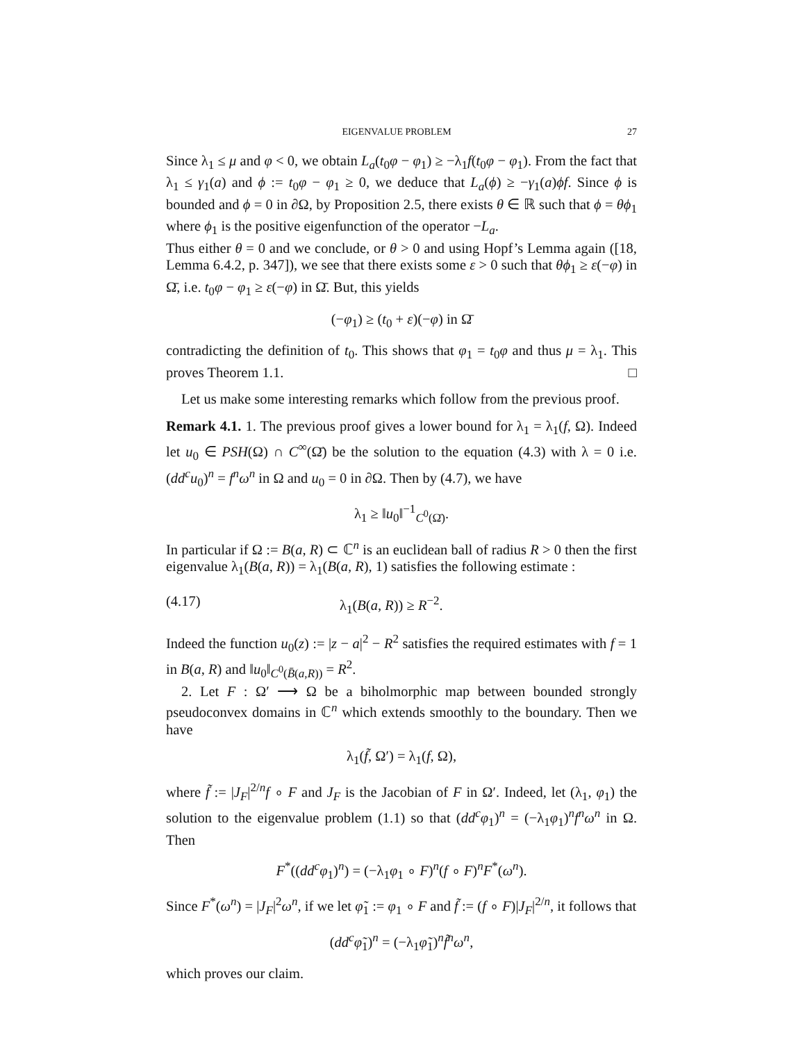EIGENVALUE PROBLEM 27
Since λ<sub>1</sub> ≤ μ and φ < 0, we obtain L<sub>a</sub>(t<sub>0</sub>φ − φ<sub>1</sub>) ≥ −λ<sub>1</sub>f(t<sub>0</sub>φ − φ<sub>1</sub>). From the fact that λ<sub>1</sub> ≤ γ<sub>1</sub>(a) and ϕ := t<sub>0</sub>φ − φ<sub>1</sub> ≥ 0, we deduce that L<sub>a</sub>(ϕ) ≥ −γ<sub>1</sub>(a)ϕf. Since ϕ is bounded and ϕ = 0 in ∂Ω, by Proposition 2.5, there exists θ ∈ ℝ such that ϕ = θϕ<sub>1</sub> where ϕ<sub>1</sub> is the positive eigenfunction of the operator −L<sub>a</sub>.
Thus either θ = 0 and we conclude, or θ > 0 and using Hopf’s Lemma again ([18, Lemma 6.4.2, p. 347]), we see that there exists some ε > 0 such that θϕ<sub>1</sub> ≥ ε(−φ) in Ω̄, i.e. t<sub>0</sub>φ − φ<sub>1</sub> ≥ ε(−φ) in Ω̄. But, this yields
(−φ<sub>1</sub>) ≥ (t<sub>0</sub> + ε)(−φ) in Ω̄
contradicting the definition of t<sub>0</sub>. This shows that φ<sub>1</sub> = t<sub>0</sub>φ and thus μ = λ<sub>1</sub>. This proves Theorem 1.1. □
Let us make some interesting remarks which follow from the previous proof.
Remark 4.1. 1. The previous proof gives a lower bound for λ<sub>1</sub> = λ<sub>1</sub>(f, Ω). Indeed let u<sub>0</sub> ∈ PSH(Ω) ∩ C<sup>∞</sup>(Ω̄) be the solution to the equation (4.3) with λ = 0 i.e. (dd<sup>c</sup>u<sub>0</sub>)<sup>n</sup> = f<sup>n</sup>ω<sup>n</sup> in Ω and u<sub>0</sub> = 0 in ∂Ω. Then by (4.7), we have
λ<sub>1</sub> ≥ ‖u<sub>0</sub>‖<sup>−1</sup><sub>C<sup>0</sup>(Ω̄)</sub>.
In particular if Ω := B(a, R) ⊂ ℂ<sup>n</sup> is an euclidean ball of radius R > 0 then the first eigenvalue λ<sub>1</sub>(B(a, R)) = λ<sub>1</sub>(B(a, R), 1) satisfies the following estimate :
(4.17) λ<sub>1</sub>(B(a, R)) ≥ R<sup>−2</sup>.
Indeed the function u<sub>0</sub>(z) := |z − a|<sup>2</sup> − R<sup>2</sup> satisfies the required estimates with f = 1 in B(a, R) and ‖u<sub>0</sub>‖<sub>C<sup>0</sup>(B̄(a,R))</sub> = R<sup>2</sup>.
2. Let F : Ω′ ⟶ Ω be a biholmorphic map between bounded strongly pseudoconvex domains in ℂ<sup>n</sup> which extends smoothly to the boundary. Then we have
λ<sub>1</sub>(f̃, Ω′) = λ<sub>1</sub>(f, Ω),
where f̃ := |J<sub>F</sub>|<sup>2/n</sup>f ∘ F and J<sub>F</sub> is the Jacobian of F in Ω′. Indeed, let (λ<sub>1</sub>, φ<sub>1</sub>) the solution to the eigenvalue problem (1.1) so that (dd<sup>c</sup>φ<sub>1</sub>)<sup>n</sup> = (−λ<sub>1</sub>φ<sub>1</sub>)<sup>n</sup>f<sup>n</sup>ω<sup>n</sup> in Ω. Then
F<sup>*</sup>((dd<sup>c</sup>φ<sub>1</sub>)<sup>n</sup>) = (−λ<sub>1</sub>φ<sub>1</sub> ∘ F)<sup>n</sup>(f ∘ F)<sup>n</sup>F<sup>*</sup>(ω<sup>n</sup>).
Since F<sup>*</sup>(ω<sup>n</sup>) = |J<sub>F</sub>|<sup>2</sup>ω<sup>n</sup>, if we let φ̃<sub>1</sub> := φ<sub>1</sub> ∘ F and f̃ := (f ∘ F)|J<sub>F</sub>|<sup>2/n</sup>, it follows that
(dd<sup>c</sup>φ̃<sub>1</sub>)<sup>n</sup> = (−λ<sub>1</sub>φ̃<sub>1</sub>)<sup>n</sup>f̃<sup>n</sup>ω<sup>n</sup>,
which proves our claim.